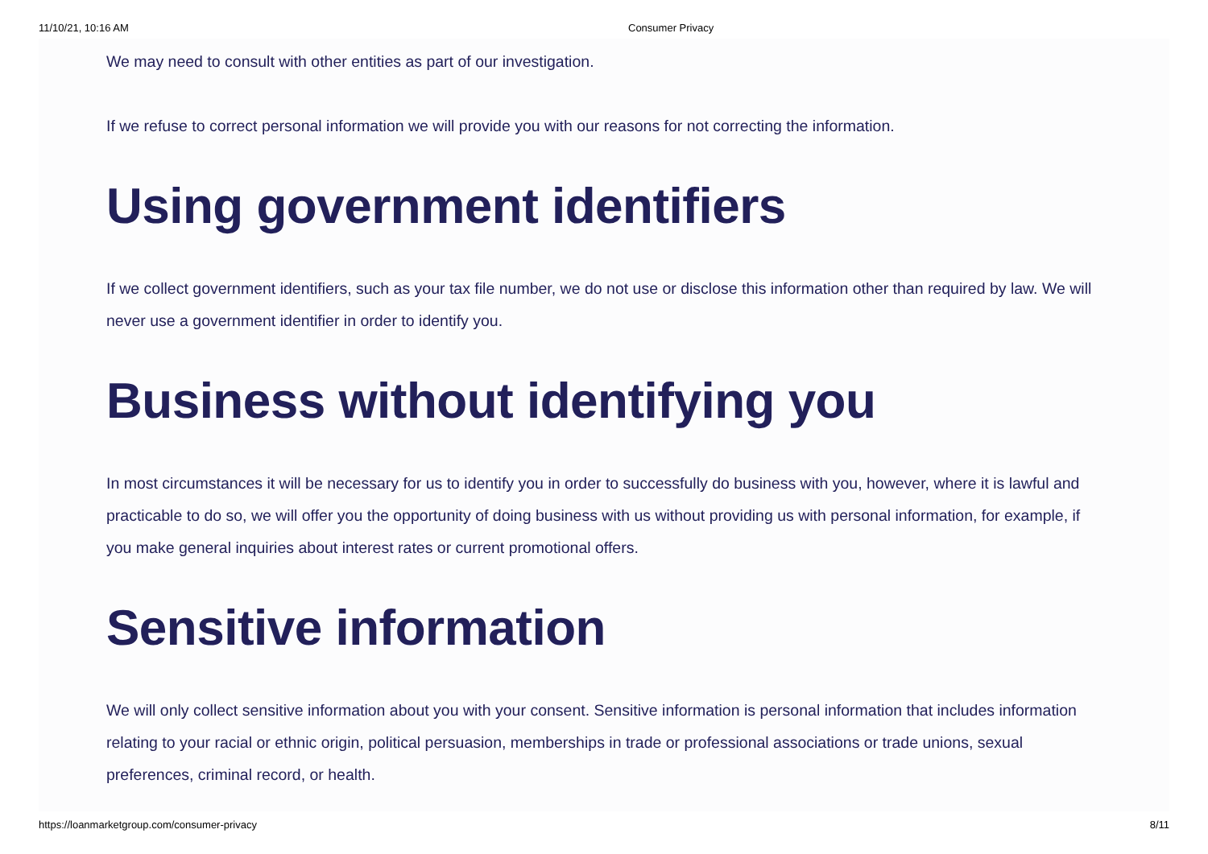11/10/21, 10:16 AM Consumer Privacy
We may need to consult with other entities as part of our investigation.
If we refuse to correct personal information we will provide you with our reasons for not correcting the information.
Using government identifiers
If we collect government identifiers, such as your tax file number, we do not use or disclose this information other than required by law. We will never use a government identifier in order to identify you.
Business without identifying you
In most circumstances it will be necessary for us to identify you in order to successfully do business with you, however, where it is lawful and practicable to do so, we will offer you the opportunity of doing business with us without providing us with personal information, for example, if you make general inquiries about interest rates or current promotional offers.
Sensitive information
We will only collect sensitive information about you with your consent. Sensitive information is personal information that includes information relating to your racial or ethnic origin, political persuasion, memberships in trade or professional associations or trade unions, sexual preferences, criminal record, or health.
https://loanmarketgroup.com/consumer-privacy 8/11